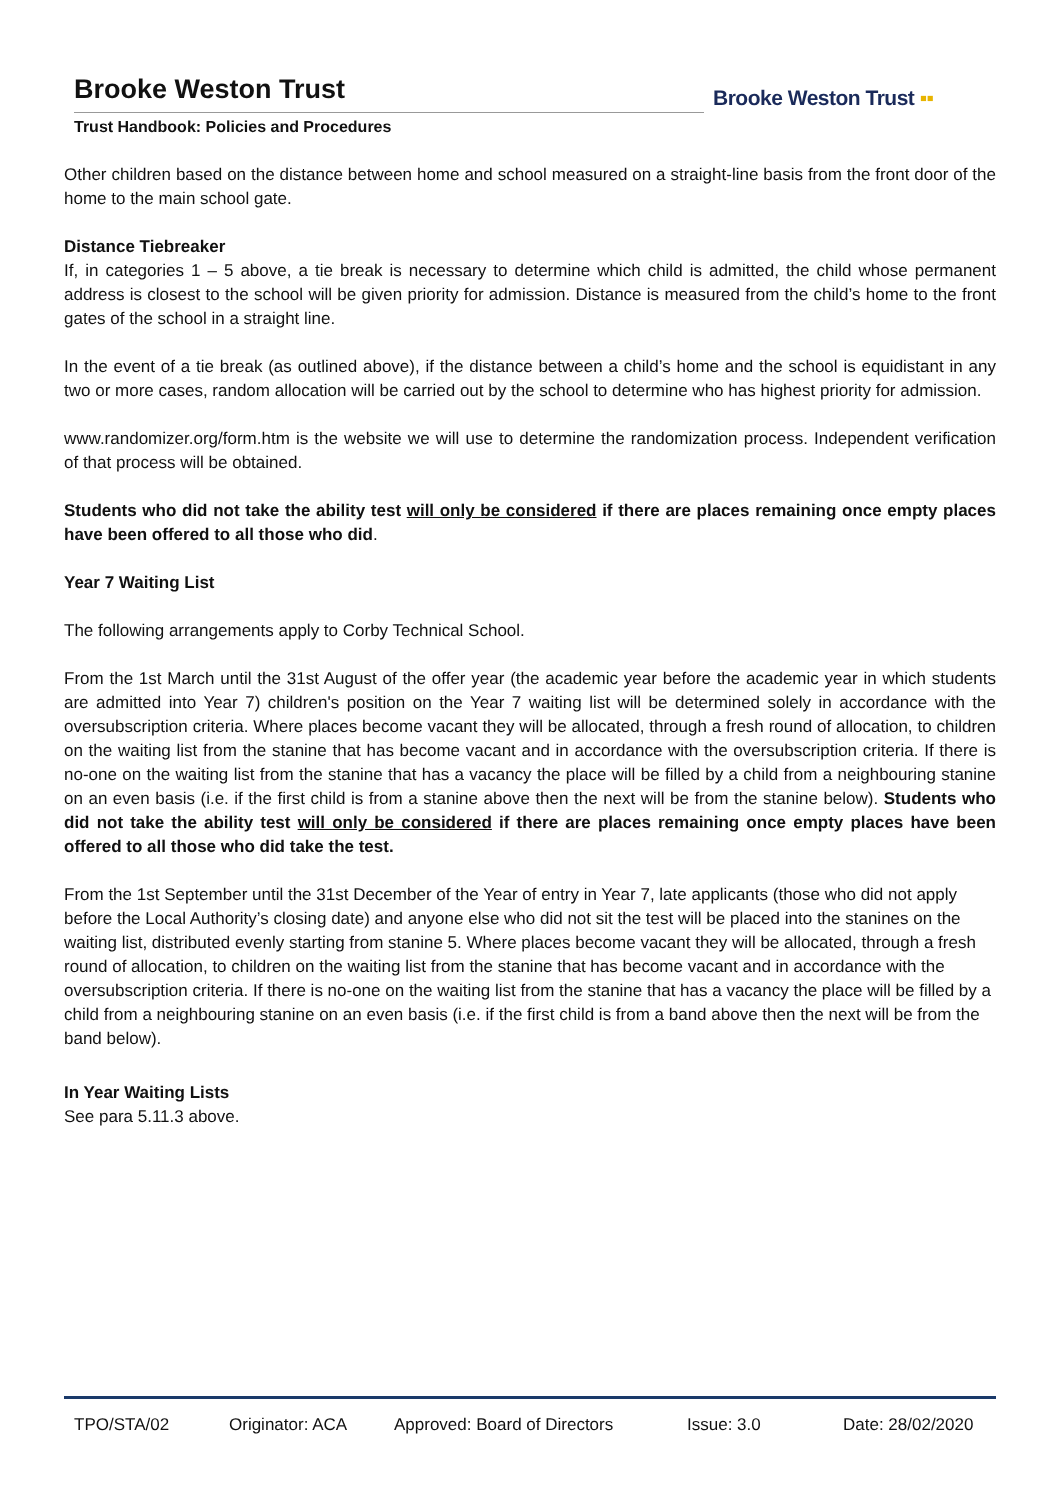Brooke Weston Trust
Trust Handbook: Policies and Procedures
Brooke Weston Trust ▪▪
Other children based on the distance between home and school measured on a straight-line basis from the front door of the home to the main school gate.
Distance Tiebreaker
If, in categories 1 – 5 above, a tie break is necessary to determine which child is admitted, the child whose permanent address is closest to the school will be given priority for admission. Distance is measured from the child’s home to the front gates of the school in a straight line.
In the event of a tie break (as outlined above), if the distance between a child’s home and the school is equidistant in any two or more cases, random allocation will be carried out by the school to determine who has highest priority for admission.
www.randomizer.org/form.htm is the website we will use to determine the randomization process. Independent verification of that process will be obtained.
Students who did not take the ability test will only be considered if there are places remaining once empty places have been offered to all those who did.
Year 7 Waiting List
The following arrangements apply to Corby Technical School.
From the 1st March until the 31st August of the offer year (the academic year before the academic year in which students are admitted into Year 7) children's position on the Year 7 waiting list will be determined solely in accordance with the oversubscription criteria. Where places become vacant they will be allocated, through a fresh round of allocation, to children on the waiting list from the stanine that has become vacant and in accordance with the oversubscription criteria. If there is no-one on the waiting list from the stanine that has a vacancy the place will be filled by a child from a neighbouring stanine on an even basis (i.e. if the first child is from a stanine above then the next will be from the stanine below). Students who did not take the ability test will only be considered if there are places remaining once empty places have been offered to all those who did take the test.
From the 1st September until the 31st December of the Year of entry in Year 7, late applicants (those who did not apply before the Local Authority’s closing date) and anyone else who did not sit the test will be placed into the stanines on the waiting list, distributed evenly starting from stanine 5. Where places become vacant they will be allocated, through a fresh round of allocation, to children on the waiting list from the stanine that has become vacant and in accordance with the oversubscription criteria. If there is no-one on the waiting list from the stanine that has a vacancy the place will be filled by a child from a neighbouring stanine on an even basis (i.e. if the first child is from a band above then the next will be from the band below).
In Year Waiting Lists
See para 5.11.3 above.
TPO/STA/02 Originator: ACA Approved: Board of Directors
Issue: 3.0 Date: 28/02/2020